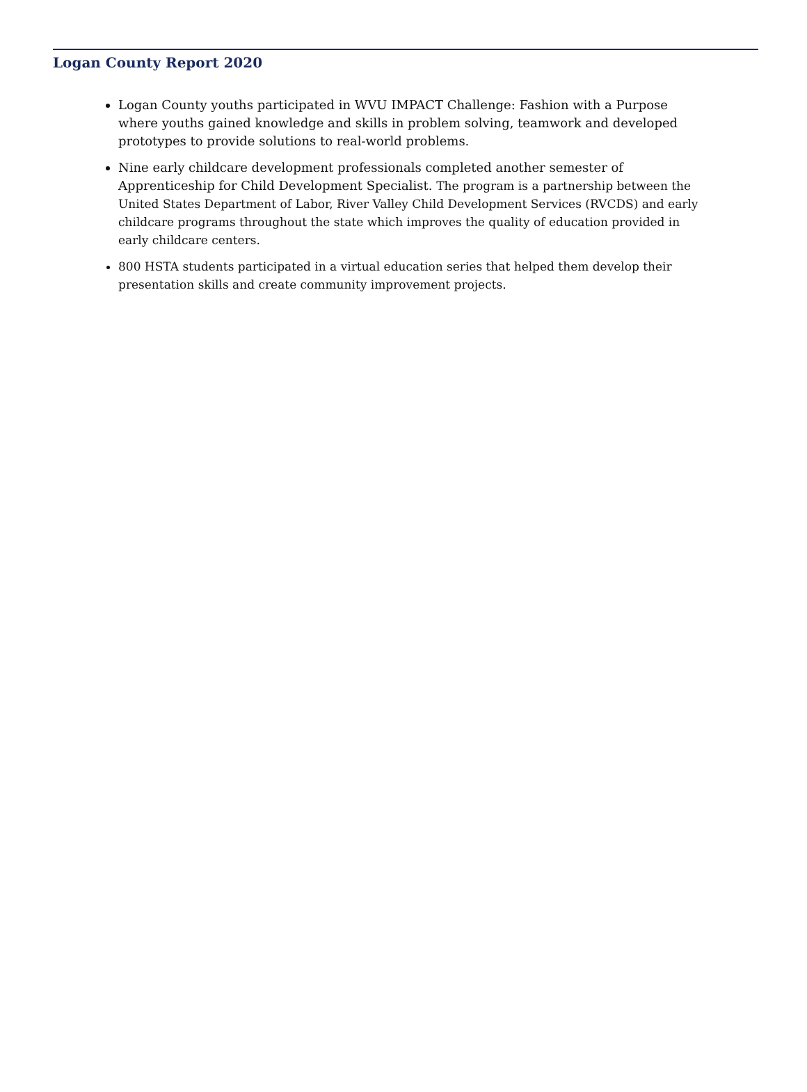Logan County Report 2020
Logan County youths participated in WVU IMPACT Challenge: Fashion with a Purpose where youths gained knowledge and skills in problem solving, teamwork and developed prototypes to provide solutions to real-world problems.
Nine early childcare development professionals completed another semester of Apprenticeship for Child Development Specialist. The program is a partnership between the United States Department of Labor, River Valley Child Development Services (RVCDS) and early childcare programs throughout the state which improves the quality of education provided in early childcare centers.
800 HSTA students participated in a virtual education series that helped them develop their presentation skills and create community improvement projects.